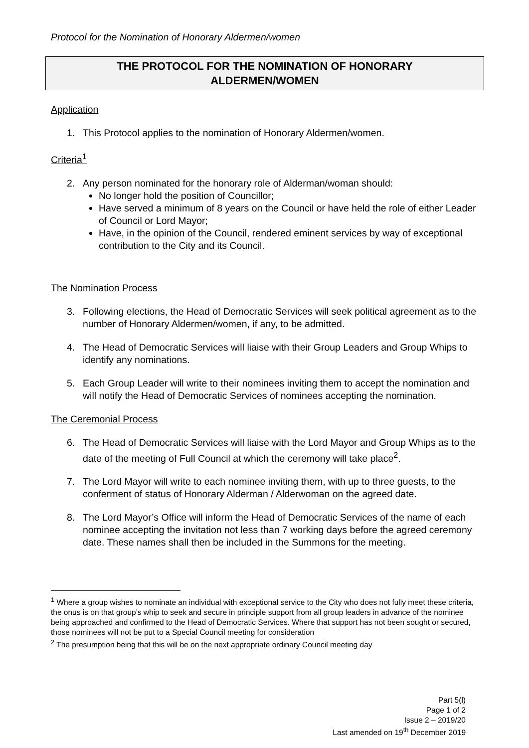Protocol for the Nomination of Honorary Aldermen/women
THE PROTOCOL FOR THE NOMINATION OF HONORARY
ALDERMEN/WOMEN
Application
1. This Protocol applies to the nomination of Honorary Aldermen/women.
Criteria<sup>1</sup>
2. Any person nominated for the honorary role of Alderman/woman should:
No longer hold the position of Councillor;
Have served a minimum of 8 years on the Council or have held the role of either Leader of Council or Lord Mayor;
Have, in the opinion of the Council, rendered eminent services by way of exceptional contribution to the City and its Council.
The Nomination Process
3. Following elections, the Head of Democratic Services will seek political agreement as to the number of Honorary Aldermen/women, if any, to be admitted.
4. The Head of Democratic Services will liaise with their Group Leaders and Group Whips to identify any nominations.
5. Each Group Leader will write to their nominees inviting them to accept the nomination and will notify the Head of Democratic Services of nominees accepting the nomination.
The Ceremonial Process
6. The Head of Democratic Services will liaise with the Lord Mayor and Group Whips as to the date of the meeting of Full Council at which the ceremony will take place<sup>2</sup>.
7. The Lord Mayor will write to each nominee inviting them, with up to three guests, to the conferment of status of Honorary Alderman / Alderwoman on the agreed date.
8. The Lord Mayor’s Office will inform the Head of Democratic Services of the name of each nominee accepting the invitation not less than 7 working days before the agreed ceremony date. These names shall then be included in the Summons for the meeting.
<sup>1</sup> Where a group wishes to nominate an individual with exceptional service to the City who does not fully meet these criteria, the onus is on that group’s whip to seek and secure in principle support from all group leaders in advance of the nominee being approached and confirmed to the Head of Democratic Services. Where that support has not been sought or secured, those nominees will not be put to a Special Council meeting for consideration
<sup>2</sup> The presumption being that this will be on the next appropriate ordinary Council meeting day
Part 5(l)
Page 1 of 2
Issue 2 – 2019/20
Last amended on 19<sup>th</sup> December 2019